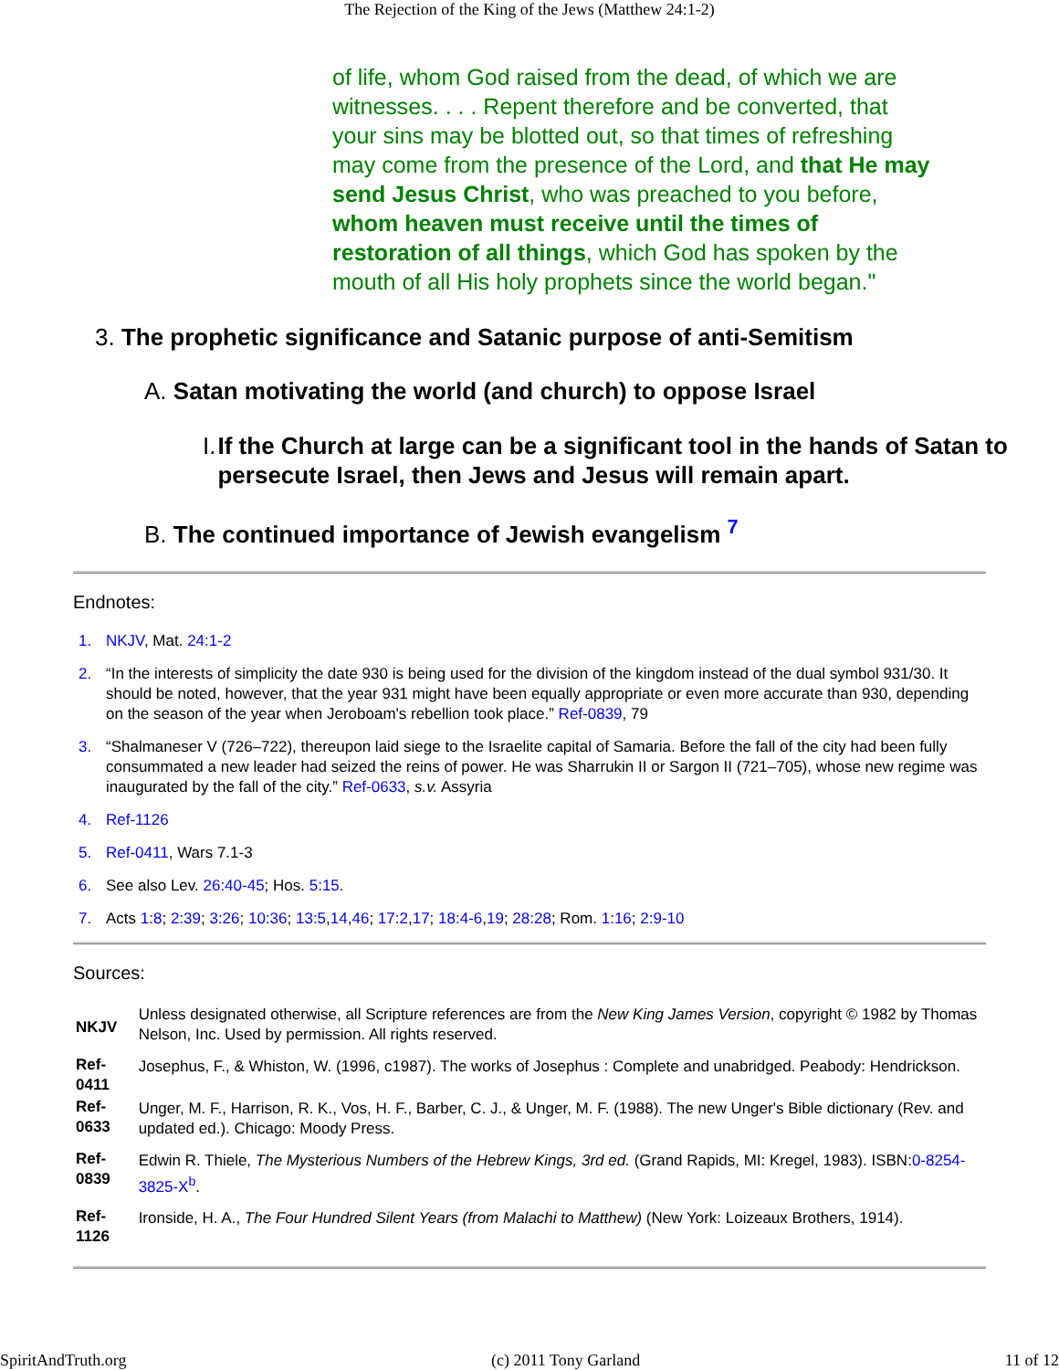The Rejection of the King of the Jews (Matthew 24:1-2)
of life, whom God raised from the dead, of which we are witnesses. . . . Repent therefore and be converted, that your sins may be blotted out, so that times of refreshing may come from the presence of the Lord, and that He may send Jesus Christ, who was preached to you before, whom heaven must receive until the times of restoration of all things, which God has spoken by the mouth of all His holy prophets since the world began."
3. The prophetic significance and Satanic purpose of anti-Semitism
A. Satan motivating the world (and church) to oppose Israel
I. If the Church at large can be a significant tool in the hands of Satan to persecute Israel, then Jews and Jesus will remain apart.
B. The continued importance of Jewish evangelism <sup>7</sup>
Endnotes:
1. NKJV, Mat. 24:1-2
2. “In the interests of simplicity the date 930 is being used for the division of the kingdom instead of the dual symbol 931/30. It should be noted, however, that the year 931 might have been equally appropriate or even more accurate than 930, depending on the season of the year when Jeroboam's rebellion took place.” Ref-0839, 79
3. “Shalmaneser V (726–722), thereupon laid siege to the Israelite capital of Samaria. Before the fall of the city had been fully consummated a new leader had seized the reins of power. He was Sharrukin II or Sargon II (721–705), whose new regime was inaugurated by the fall of the city.” Ref-0633, s.v. Assyria
4. Ref-1126
5. Ref-0411, Wars 7.1-3
6. See also Lev. 26:40-45; Hos. 5:15.
7. Acts 1:8; 2:39; 3:26; 10:36; 13:5,14,46; 17:2,17; 18:4-6,19; 28:28; Rom. 1:16; 2:9-10
Sources:
| NKJV | Unless designated otherwise, all Scripture references are from the New King James Version , copyright © 1982 by Thomas Nelson, Inc. Used by permission. All rights reserved. |
| Ref-0411 | Josephus, F., & Whiston, W. (1996, c1987). The works of Josephus : Complete and unabridged. Peabody: Hendrickson. |
| Ref-0633 | Unger, M. F., Harrison, R. K., Vos, H. F., Barber, C. J., & Unger, M. F. (1988). The new Unger's Bible dictionary (Rev. and updated ed.). Chicago: Moody Press. |
| Ref-0839 | Edwin R. Thiele, The Mysterious Numbers of the Hebrew Kings, 3rd ed. (Grand Rapids, MI: Kregel, 1983). ISBN: 0-8254-3825-X<sup>b</sup>. |
| Ref-1126 | Ironside, H. A., The Four Hundred Silent Years (from Malachi to Matthew) (New York: Loizeaux Brothers, 1914). |
SpiritAndTruth.org (c) 2011 Tony Garland 11 of 12